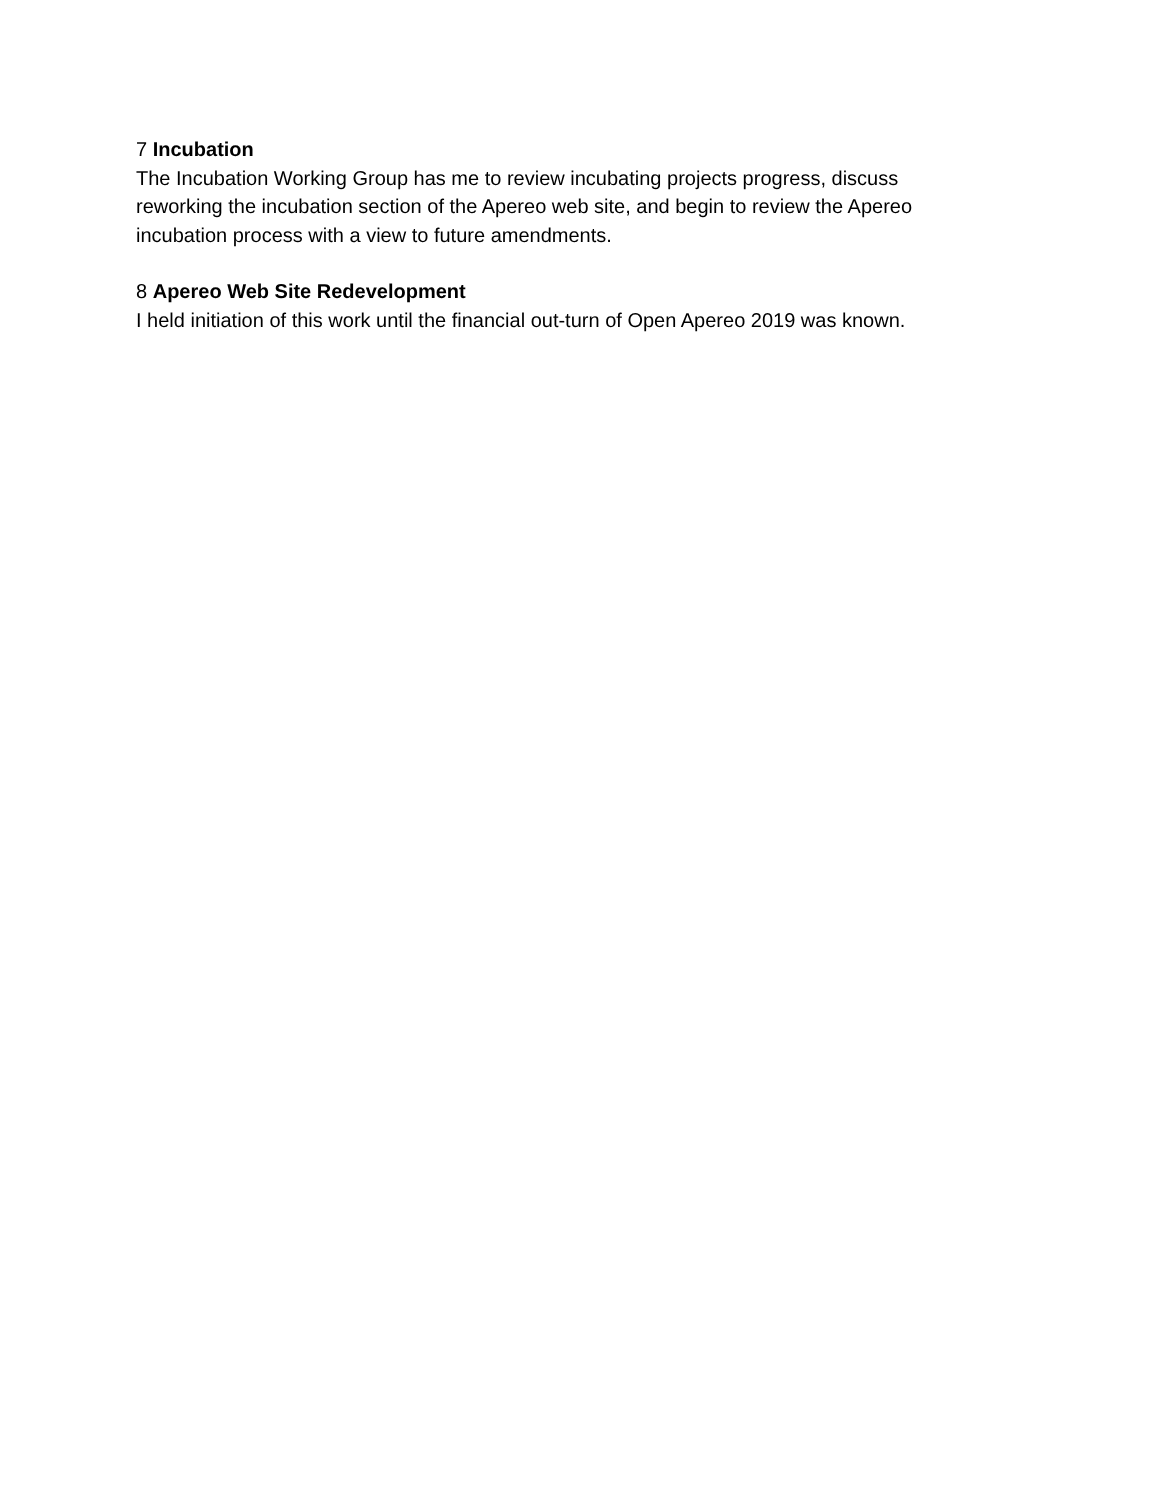7 Incubation
The Incubation Working Group has me to review incubating projects progress, discuss
reworking the incubation section of the Apereo web site, and begin to review the Apereo
incubation process with a view to future amendments.
8 Apereo Web Site Redevelopment
I held initiation of this work until the financial out-turn of Open Apereo 2019 was known.